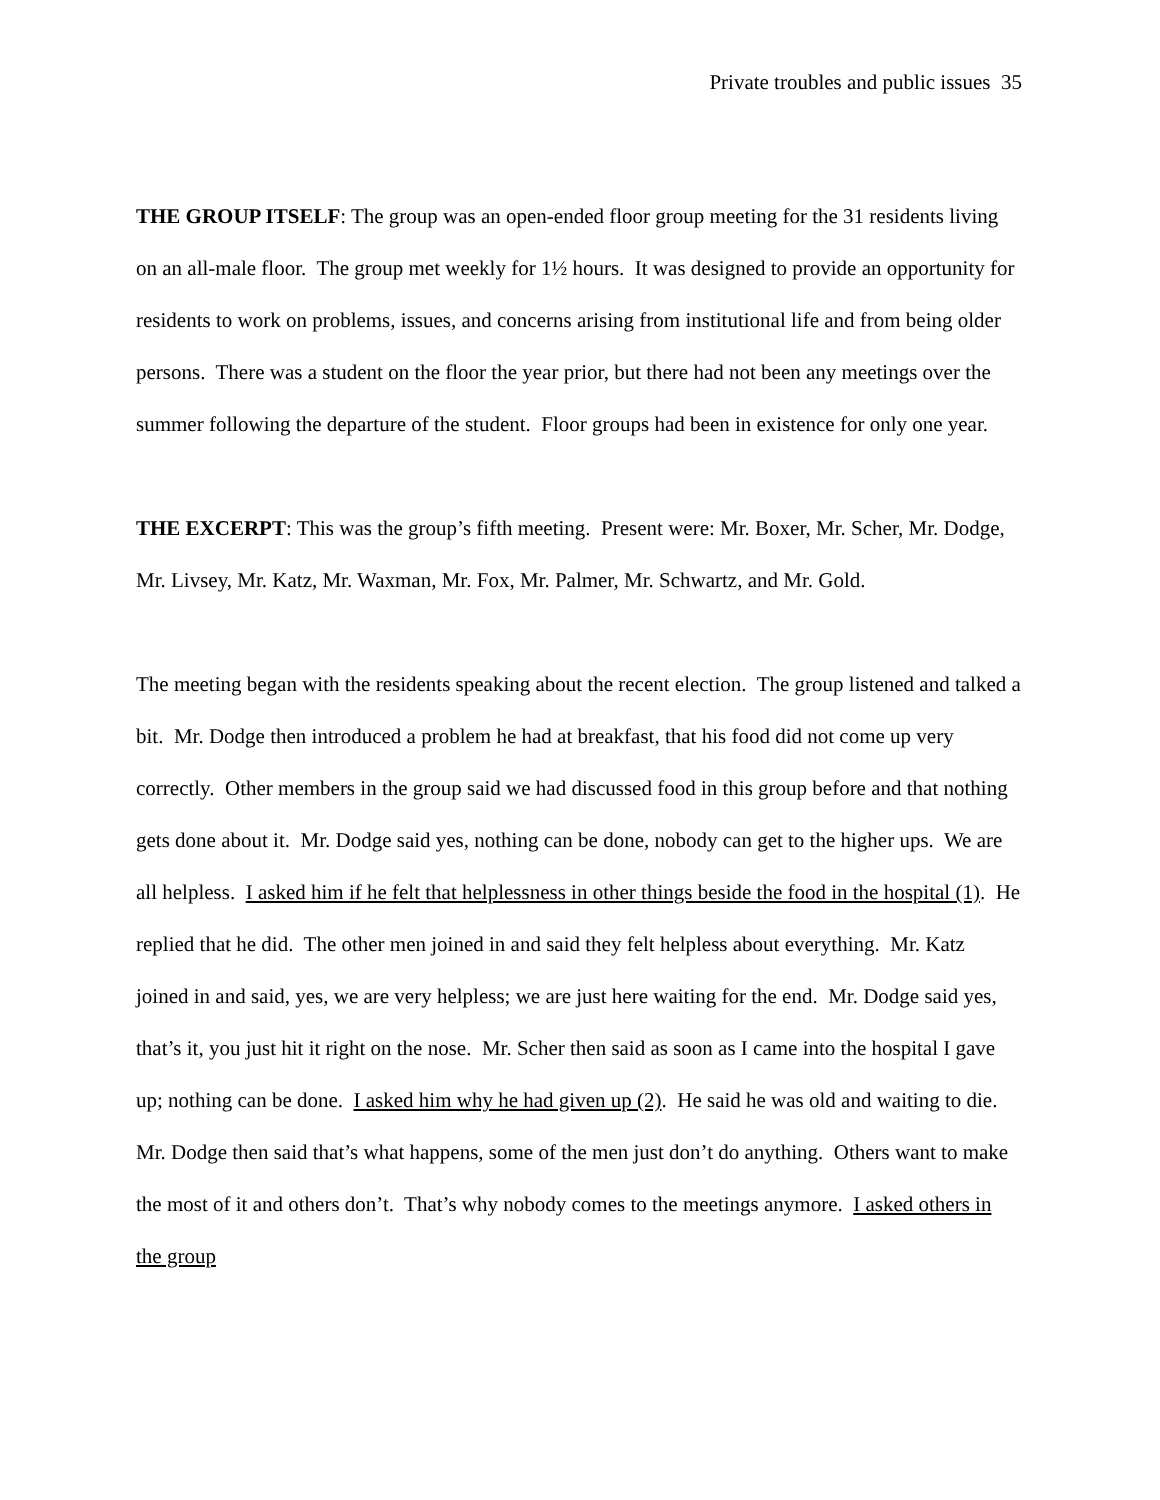Private troubles and public issues 35
THE GROUP ITSELF: The group was an open-ended floor group meeting for the 31 residents living on an all-male floor. The group met weekly for 1½ hours. It was designed to provide an opportunity for residents to work on problems, issues, and concerns arising from institutional life and from being older persons. There was a student on the floor the year prior, but there had not been any meetings over the summer following the departure of the student. Floor groups had been in existence for only one year.
THE EXCERPT: This was the group’s fifth meeting. Present were: Mr. Boxer, Mr. Scher, Mr. Dodge, Mr. Livsey, Mr. Katz, Mr. Waxman, Mr. Fox, Mr. Palmer, Mr. Schwartz, and Mr. Gold.
The meeting began with the residents speaking about the recent election. The group listened and talked a bit. Mr. Dodge then introduced a problem he had at breakfast, that his food did not come up very correctly. Other members in the group said we had discussed food in this group before and that nothing gets done about it. Mr. Dodge said yes, nothing can be done, nobody can get to the higher ups. We are all helpless. I asked him if he felt that helplessness in other things beside the food in the hospital (1). He replied that he did. The other men joined in and said they felt helpless about everything. Mr. Katz joined in and said, yes, we are very helpless; we are just here waiting for the end. Mr. Dodge said yes, that’s it, you just hit it right on the nose. Mr. Scher then said as soon as I came into the hospital I gave up; nothing can be done. I asked him why he had given up (2). He said he was old and waiting to die. Mr. Dodge then said that’s what happens, some of the men just don’t do anything. Others want to make the most of it and others don’t. That’s why nobody comes to the meetings anymore. I asked others in the group